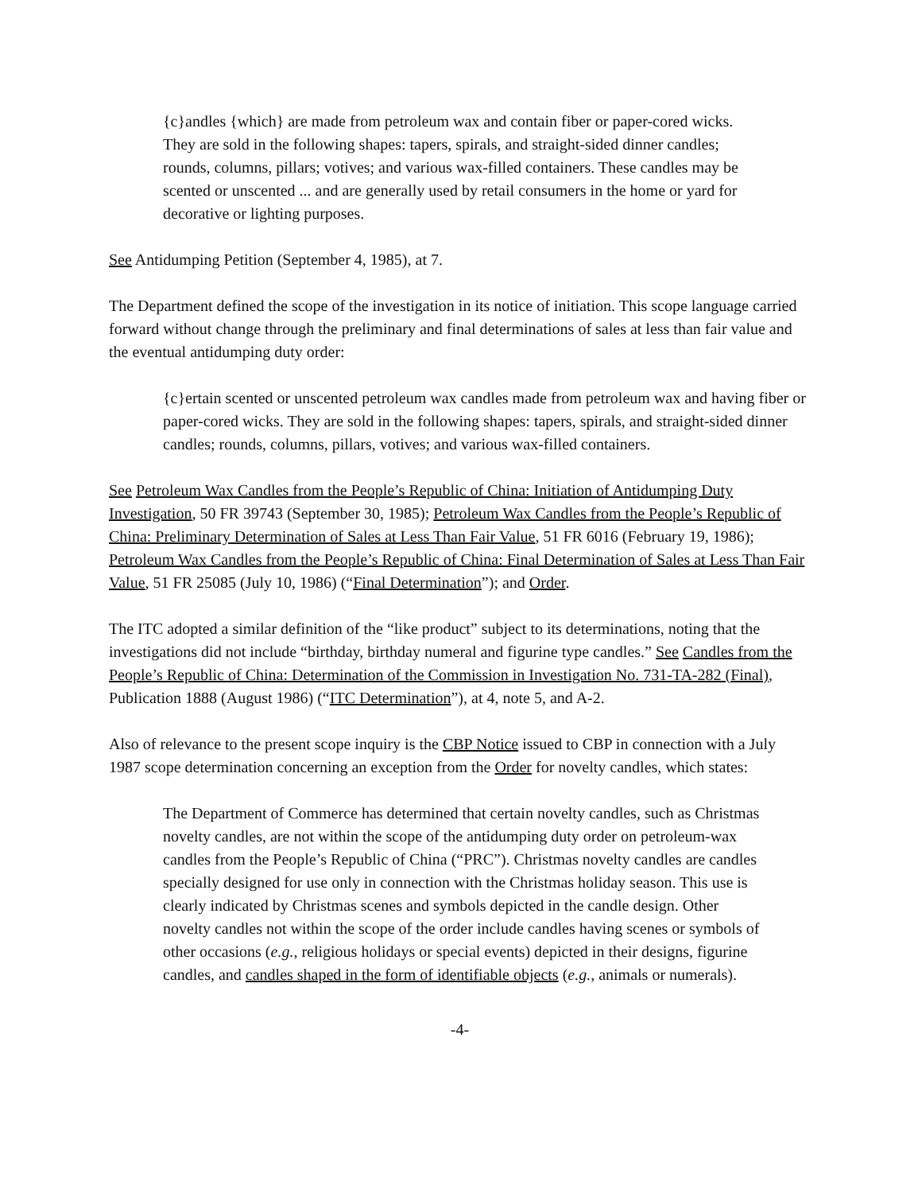{c}andles {which} are made from petroleum wax and contain fiber or paper-cored wicks. They are sold in the following shapes: tapers, spirals, and straight-sided dinner candles; rounds, columns, pillars; votives; and various wax-filled containers. These candles may be scented or unscented ... and are generally used by retail consumers in the home or yard for decorative or lighting purposes.
See Antidumping Petition (September 4, 1985), at 7.
The Department defined the scope of the investigation in its notice of initiation. This scope language carried forward without change through the preliminary and final determinations of sales at less than fair value and the eventual antidumping duty order:
{c}ertain scented or unscented petroleum wax candles made from petroleum wax and having fiber or paper-cored wicks. They are sold in the following shapes: tapers, spirals, and straight-sided dinner candles; rounds, columns, pillars, votives; and various wax-filled containers.
See Petroleum Wax Candles from the People’s Republic of China: Initiation of Antidumping Duty Investigation, 50 FR 39743 (September 30, 1985); Petroleum Wax Candles from the People’s Republic of China: Preliminary Determination of Sales at Less Than Fair Value, 51 FR 6016 (February 19, 1986); Petroleum Wax Candles from the People’s Republic of China: Final Determination of Sales at Less Than Fair Value, 51 FR 25085 (July 10, 1986) (“Final Determination”); and Order.
The ITC adopted a similar definition of the “like product” subject to its determinations, noting that the investigations did not include “birthday, birthday numeral and figurine type candles.” See Candles from the People’s Republic of China: Determination of the Commission in Investigation No. 731-TA-282 (Final), Publication 1888 (August 1986) (“ITC Determination”), at 4, note 5, and A-2.
Also of relevance to the present scope inquiry is the CBP Notice issued to CBP in connection with a July 1987 scope determination concerning an exception from the Order for novelty candles, which states:
The Department of Commerce has determined that certain novelty candles, such as Christmas novelty candles, are not within the scope of the antidumping duty order on petroleum-wax candles from the People’s Republic of China (“PRC”). Christmas novelty candles are candles specially designed for use only in connection with the Christmas holiday season. This use is clearly indicated by Christmas scenes and symbols depicted in the candle design. Other novelty candles not within the scope of the order include candles having scenes or symbols of other occasions (e.g., religious holidays or special events) depicted in their designs, figurine candles, and candles shaped in the form of identifiable objects (e.g., animals or numerals).
-4-